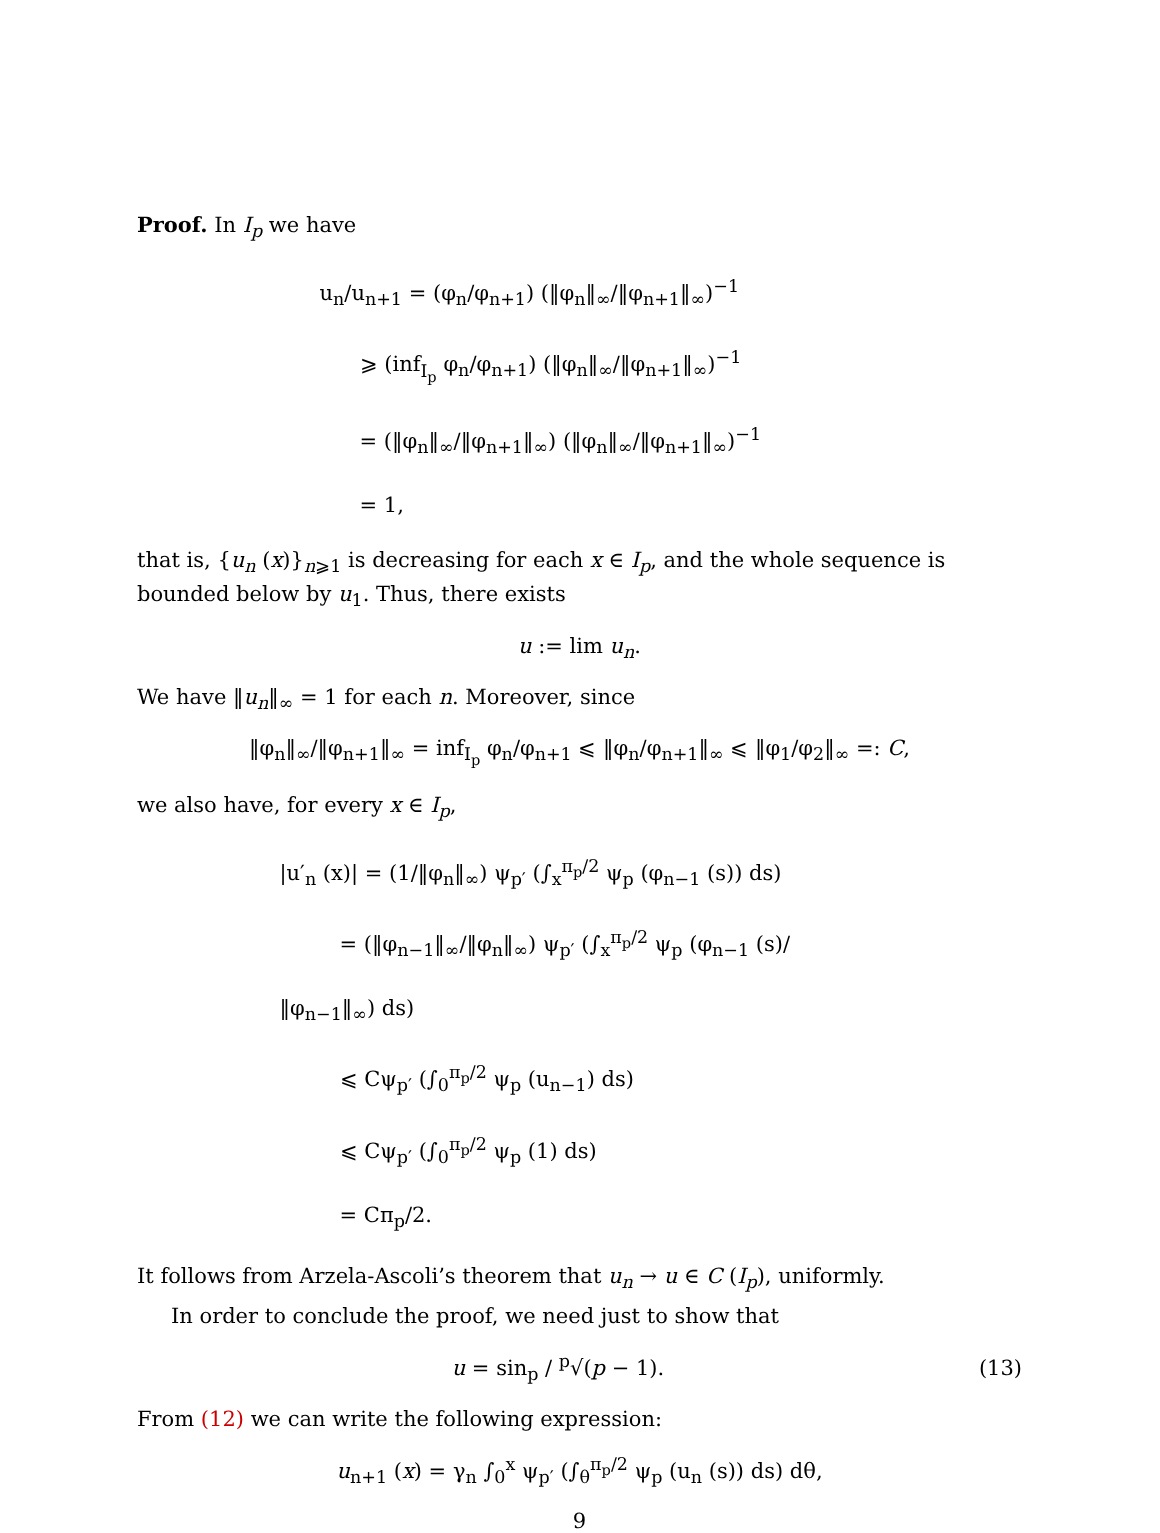Proof. In I<sub>p</sub> we have
u<sub>n</sub>/u<sub>n+1</sub> = (φ<sub>n</sub>/φ<sub>n+1</sub>) (‖φ<sub>n</sub>‖<sub>∞</sub>/‖φ<sub>n+1</sub>‖<sub>∞</sub>)<sup>−1</sup>
⩾ (inf<sub>I<sub>p</sub></sub> φ<sub>n</sub>/φ<sub>n+1</sub>) (‖φ<sub>n</sub>‖<sub>∞</sub>/‖φ<sub>n+1</sub>‖<sub>∞</sub>)<sup>−1</sup>
= (‖φ<sub>n</sub>‖<sub>∞</sub>/‖φ<sub>n+1</sub>‖<sub>∞</sub>) (‖φ<sub>n</sub>‖<sub>∞</sub>/‖φ<sub>n+1</sub>‖<sub>∞</sub>)<sup>−1</sup>
= 1,
that is, {u<sub>n</sub> (x)}<sub>n⩾1</sub> is decreasing for each x ∈ I<sub>p</sub>, and the whole sequence is bounded below by u<sub>1</sub>. Thus, there exists
u := lim u<sub>n</sub>.
We have ‖u<sub>n</sub>‖<sub>∞</sub> = 1 for each n. Moreover, since
‖φ<sub>n</sub>‖<sub>∞</sub>/‖φ<sub>n+1</sub>‖<sub>∞</sub> = inf<sub>I<sub>p</sub></sub> φ<sub>n</sub>/φ<sub>n+1</sub> ⩽ ‖φ<sub>n</sub>/φ<sub>n+1</sub>‖<sub>∞</sub> ⩽ ‖φ<sub>1</sub>/φ<sub>2</sub>‖<sub>∞</sub> =: C,
we also have, for every x ∈ I<sub>p</sub>,
|u′<sub>n</sub> (x)| = (1/‖φ<sub>n</sub>‖<sub>∞</sub>) ψ<sub>p′</sub> (∫<sub>x</sub><sup>π<sub>p</sub>/2</sup> ψ<sub>p</sub> (φ<sub>n−1</sub> (s)) ds)
= (‖φ<sub>n−1</sub>‖<sub>∞</sub>/‖φ<sub>n</sub>‖<sub>∞</sub>) ψ<sub>p′</sub> (∫<sub>x</sub><sup>π<sub>p</sub>/2</sup> ψ<sub>p</sub> (φ<sub>n−1</sub> (s)/‖φ<sub>n−1</sub>‖<sub>∞</sub>) ds)
⩽ Cψ<sub>p′</sub> (∫<sub>0</sub><sup>π<sub>p</sub>/2</sup> ψ<sub>p</sub> (u<sub>n−1</sub>) ds)
⩽ Cψ<sub>p′</sub> (∫<sub>0</sub><sup>π<sub>p</sub>/2</sup> ψ<sub>p</sub> (1) ds)
= Cπ<sub>p</sub>/2.
It follows from Arzela-Ascoli’s theorem that u<sub>n</sub> → u ∈ C (I<sub>p</sub>), uniformly.
In order to conclude the proof, we need just to show that
u = sin<sub>p</sub> / <sup>p</sup>√(p − 1). (13)
From (12) we can write the following expression:
u<sub>n+1</sub> (x) = γ<sub>n</sub> ∫<sub>0</sub><sup>x</sup> ψ<sub>p′</sub> (∫<sub>θ</sub><sup>π<sub>p</sub>/2</sup> ψ<sub>p</sub> (u<sub>n</sub> (s)) ds) dθ,
9